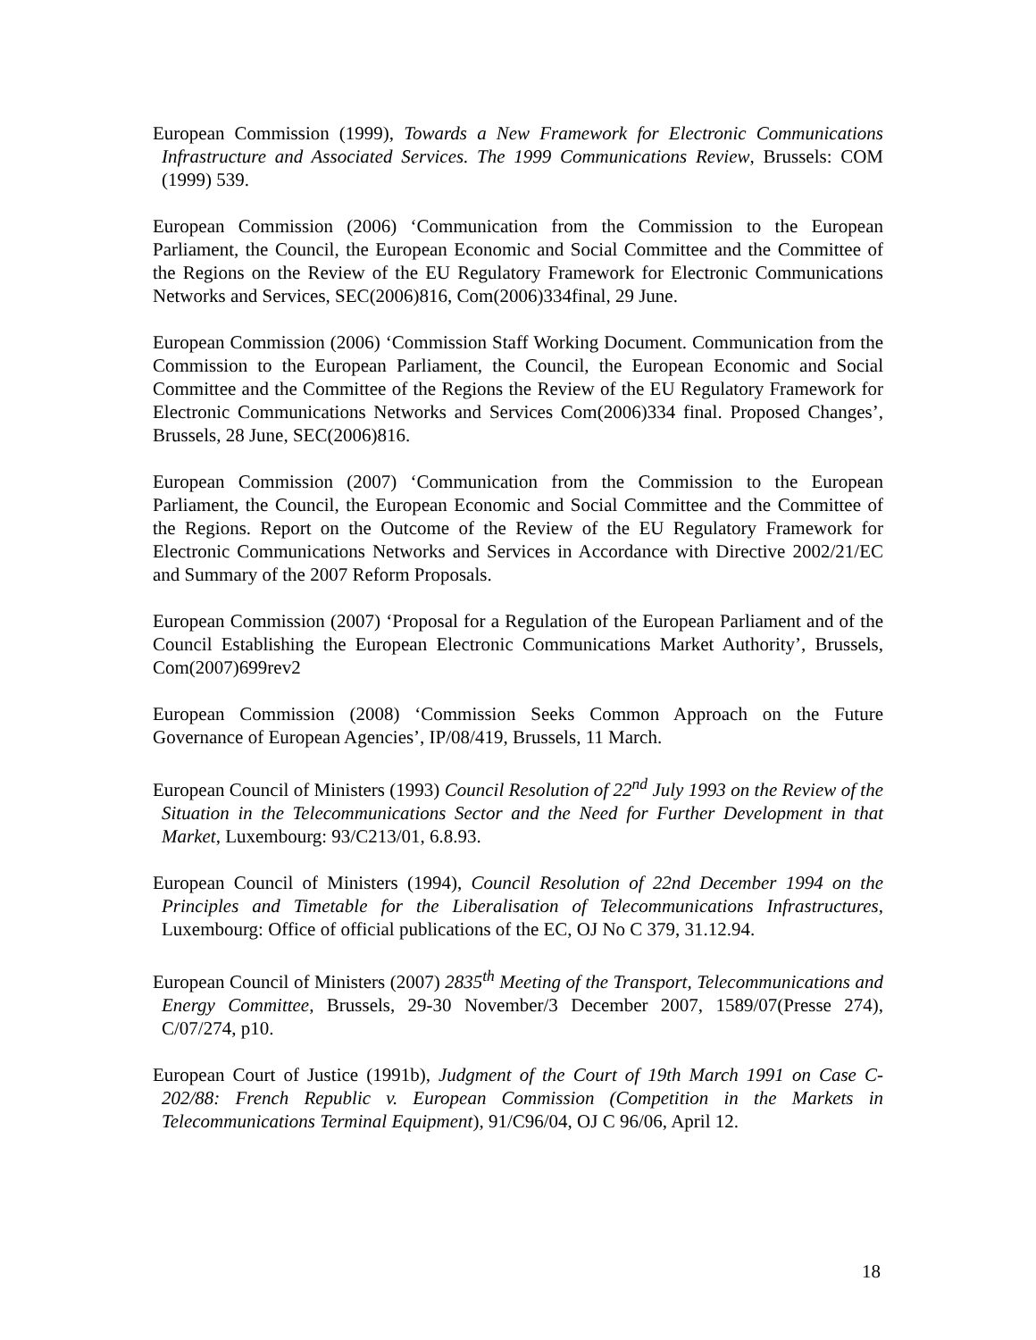European Commission (1999), Towards a New Framework for Electronic Communications Infrastructure and Associated Services. The 1999 Communications Review, Brussels: COM (1999) 539.
European Commission (2006) ‘Communication from the Commission to the European Parliament, the Council, the European Economic and Social Committee and the Committee of the Regions on the Review of the EU Regulatory Framework for Electronic Communications Networks and Services, SEC(2006)816, Com(2006)334final, 29 June.
European Commission (2006) ‘Commission Staff Working Document. Communication from the Commission to the European Parliament, the Council, the European Economic and Social Committee and the Committee of the Regions the Review of the EU Regulatory Framework for Electronic Communications Networks and Services Com(2006)334 final. Proposed Changes’, Brussels, 28 June, SEC(2006)816.
European Commission (2007) ‘Communication from the Commission to the European Parliament, the Council, the European Economic and Social Committee and the Committee of the Regions. Report on the Outcome of the Review of the EU Regulatory Framework for Electronic Communications Networks and Services in Accordance with Directive 2002/21/EC and Summary of the 2007 Reform Proposals.
European Commission (2007) ‘Proposal for a Regulation of the European Parliament and of the Council Establishing the European Electronic Communications Market Authority’, Brussels, Com(2007)699rev2
European Commission (2008) ‘Commission Seeks Common Approach on the Future Governance of European Agencies’, IP/08/419, Brussels, 11 March.
European Council of Ministers (1993) Council Resolution of 22<sup>nd</sup> July 1993 on the Review of the Situation in the Telecommunications Sector and the Need for Further Development in that Market, Luxembourg: 93/C213/01, 6.8.93.
European Council of Ministers (1994), Council Resolution of 22nd December 1994 on the Principles and Timetable for the Liberalisation of Telecommunications Infrastructures, Luxembourg: Office of official publications of the EC, OJ No C 379, 31.12.94.
European Council of Ministers (2007) 2835<sup>th</sup> Meeting of the Transport, Telecommunications and Energy Committee, Brussels, 29-30 November/3 December 2007, 1589/07(Presse 274), C/07/274, p10.
European Court of Justice (1991b), Judgment of the Court of 19th March 1991 on Case C-202/88: French Republic v. European Commission (Competition in the Markets in Telecommunications Terminal Equipment), 91/C96/04, OJ C 96/06, April 12.
18